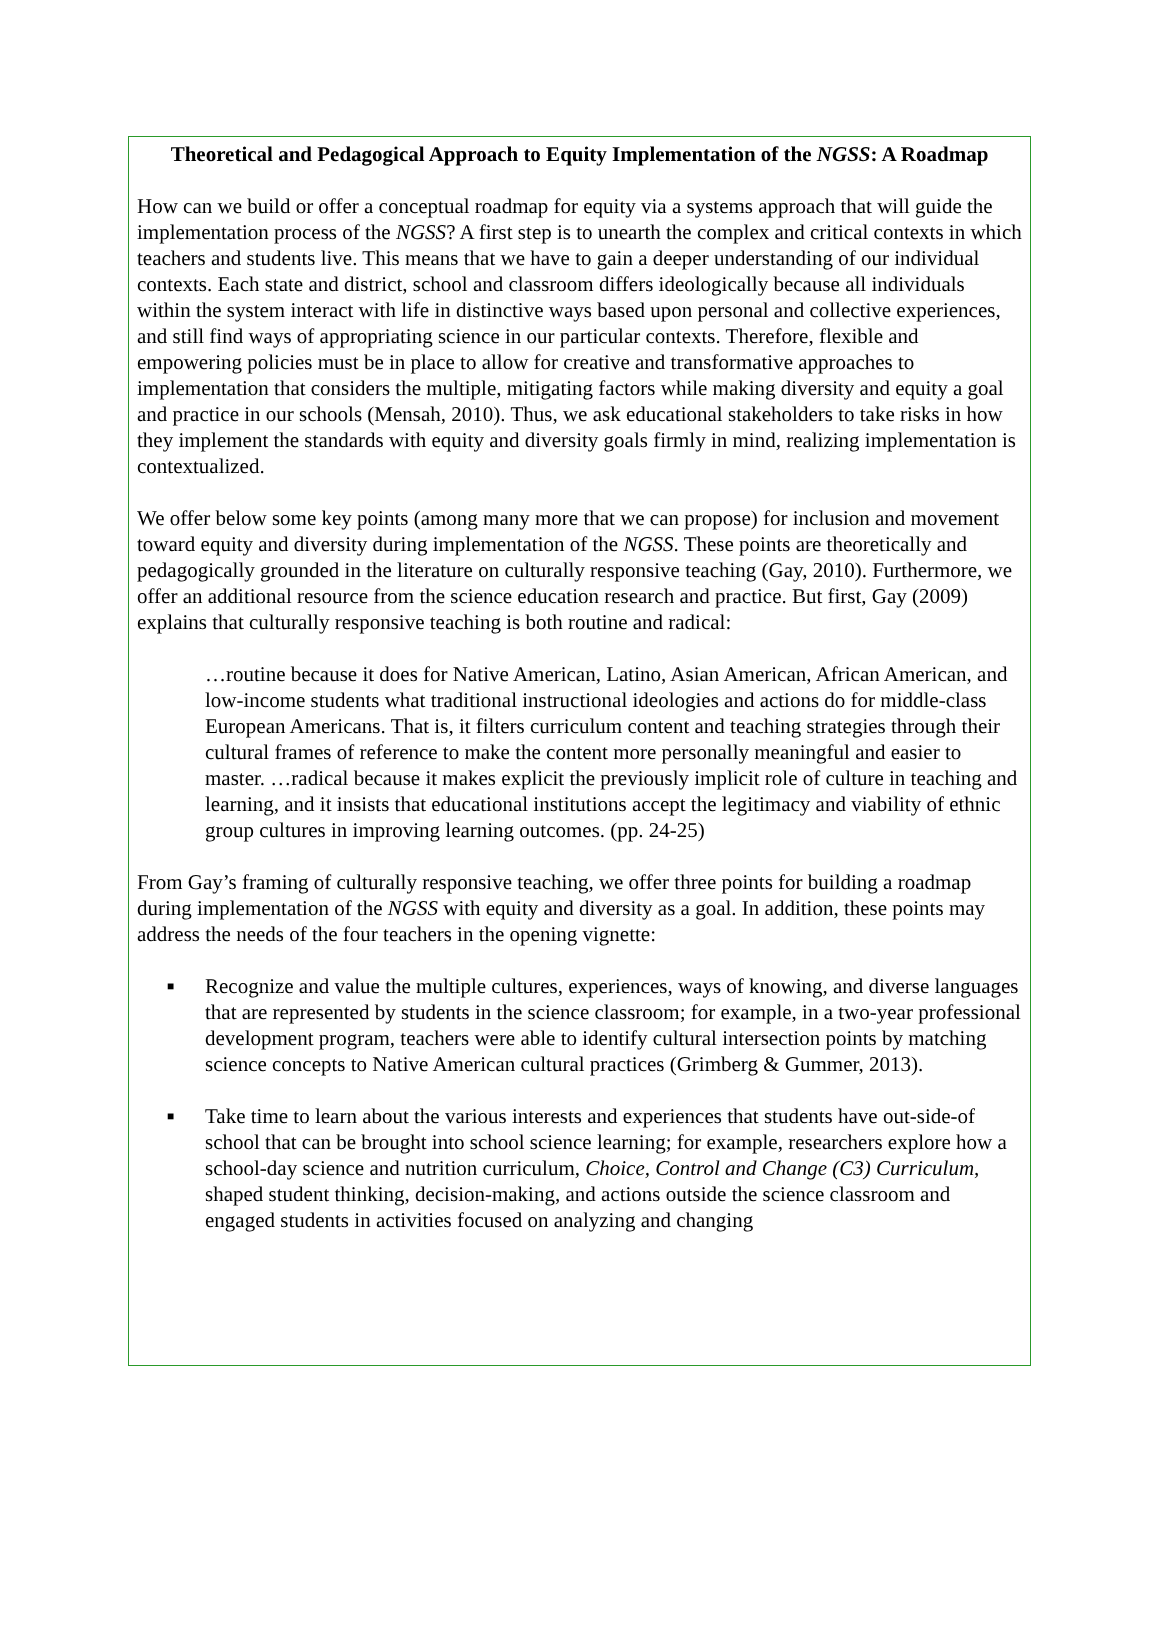Theoretical and Pedagogical Approach to Equity Implementation of the NGSS: A Roadmap
How can we build or offer a conceptual roadmap for equity via a systems approach that will guide the implementation process of the NGSS? A first step is to unearth the complex and critical contexts in which teachers and students live. This means that we have to gain a deeper understanding of our individual contexts. Each state and district, school and classroom differs ideologically because all individuals within the system interact with life in distinctive ways based upon personal and collective experiences, and still find ways of appropriating science in our particular contexts. Therefore, flexible and empowering policies must be in place to allow for creative and transformative approaches to implementation that considers the multiple, mitigating factors while making diversity and equity a goal and practice in our schools (Mensah, 2010). Thus, we ask educational stakeholders to take risks in how they implement the standards with equity and diversity goals firmly in mind, realizing implementation is contextualized.
We offer below some key points (among many more that we can propose) for inclusion and movement toward equity and diversity during implementation of the NGSS. These points are theoretically and pedagogically grounded in the literature on culturally responsive teaching (Gay, 2010). Furthermore, we offer an additional resource from the science education research and practice. But first, Gay (2009) explains that culturally responsive teaching is both routine and radical:
…routine because it does for Native American, Latino, Asian American, African American, and low-income students what traditional instructional ideologies and actions do for middle-class European Americans. That is, it filters curriculum content and teaching strategies through their cultural frames of reference to make the content more personally meaningful and easier to master. …radical because it makes explicit the previously implicit role of culture in teaching and learning, and it insists that educational institutions accept the legitimacy and viability of ethnic group cultures in improving learning outcomes. (pp. 24-25)
From Gay’s framing of culturally responsive teaching, we offer three points for building a roadmap during implementation of the NGSS with equity and diversity as a goal. In addition, these points may address the needs of the four teachers in the opening vignette:
■ Recognize and value the multiple cultures, experiences, ways of knowing, and diverse languages that are represented by students in the science classroom; for example, in a two-year professional development program, teachers were able to identify cultural intersection points by matching science concepts to Native American cultural practices (Grimberg & Gummer, 2013).
■ Take time to learn about the various interests and experiences that students have out-side-of school that can be brought into school science learning; for example, researchers explore how a school-day science and nutrition curriculum, Choice, Control and Change (C3) Curriculum, shaped student thinking, decision-making, and actions outside the science classroom and engaged students in activities focused on analyzing and changing